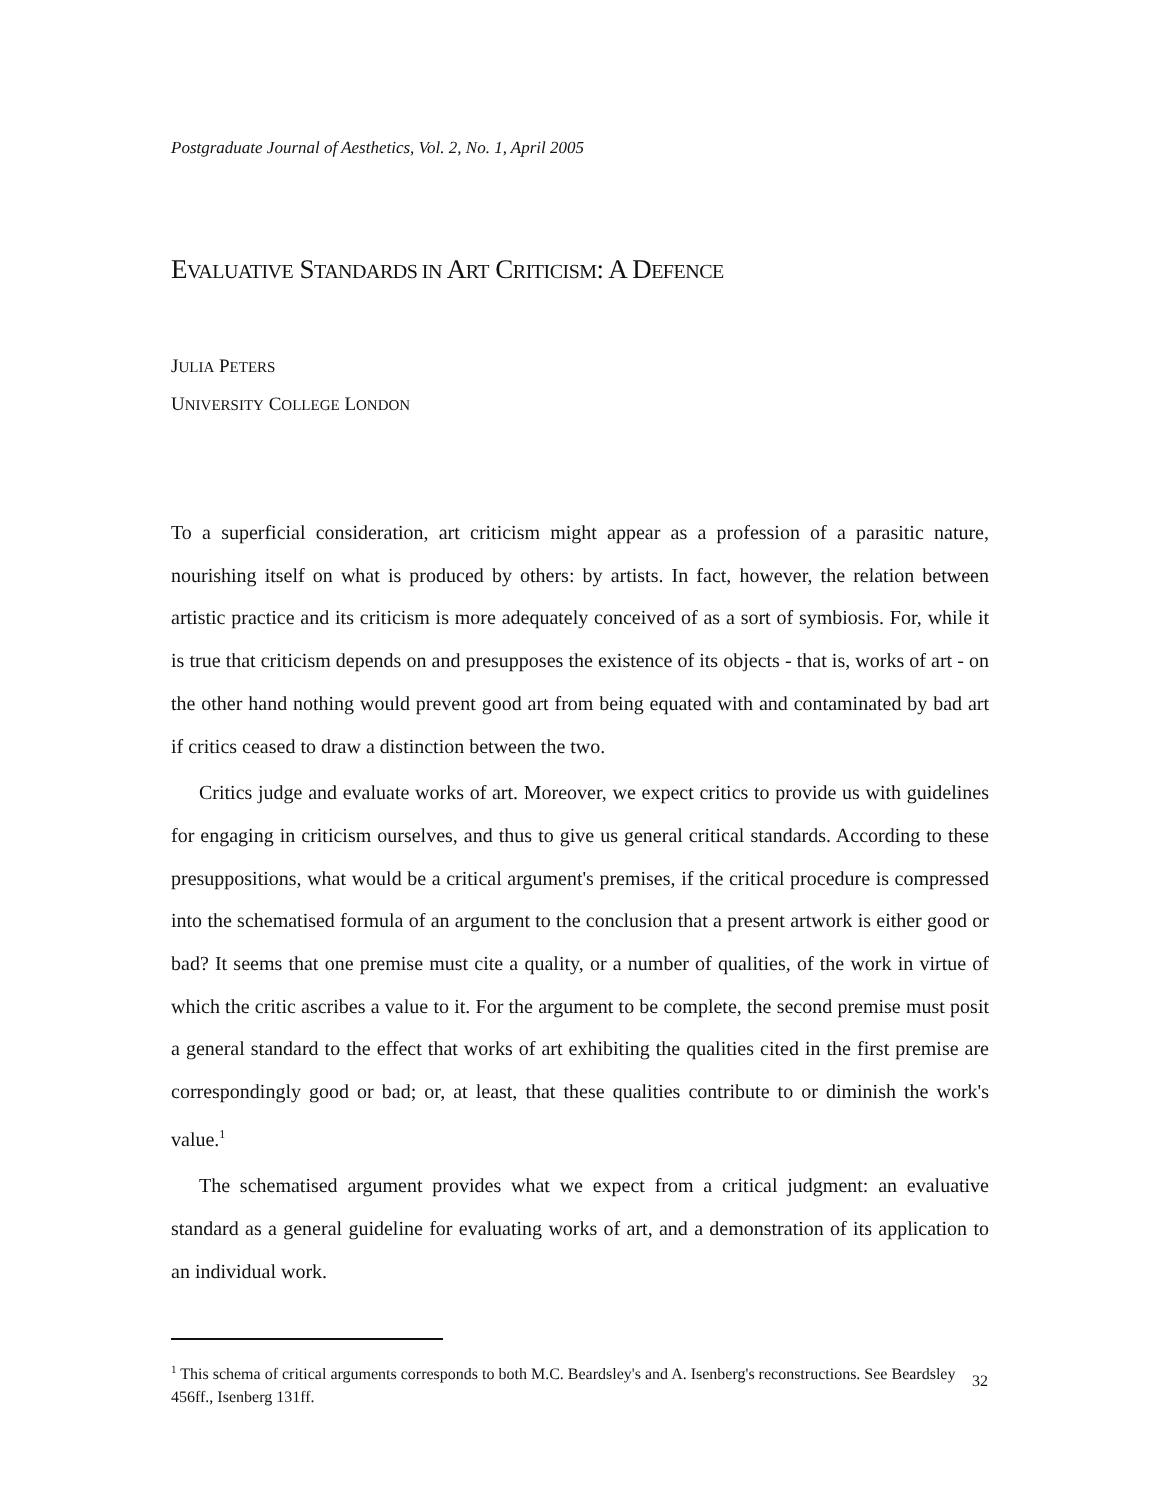Postgraduate Journal of Aesthetics, Vol. 2, No. 1, April 2005
EVALUATIVE STANDARDS IN ART CRITICISM: A DEFENCE
JULIA PETERS
UNIVERSITY COLLEGE LONDON
To a superficial consideration, art criticism might appear as a profession of a parasitic nature, nourishing itself on what is produced by others: by artists. In fact, however, the relation between artistic practice and its criticism is more adequately conceived of as a sort of symbiosis. For, while it is true that criticism depends on and presupposes the existence of its objects - that is, works of art - on the other hand nothing would prevent good art from being equated with and contaminated by bad art if critics ceased to draw a distinction between the two.
Critics judge and evaluate works of art. Moreover, we expect critics to provide us with guidelines for engaging in criticism ourselves, and thus to give us general critical standards. According to these presuppositions, what would be a critical argument's premises, if the critical procedure is compressed into the schematised formula of an argument to the conclusion that a present artwork is either good or bad? It seems that one premise must cite a quality, or a number of qualities, of the work in virtue of which the critic ascribes a value to it. For the argument to be complete, the second premise must posit a general standard to the effect that works of art exhibiting the qualities cited in the first premise are correspondingly good or bad; or, at least, that these qualities contribute to or diminish the work's value.<sup>1</sup>
The schematised argument provides what we expect from a critical judgment: an evaluative standard as a general guideline for evaluating works of art, and a demonstration of its application to an individual work.
<sup>1</sup> This schema of critical arguments corresponds to both M.C. Beardsley's and A. Isenberg's reconstructions. See Beardsley 456ff., Isenberg 131ff.
32